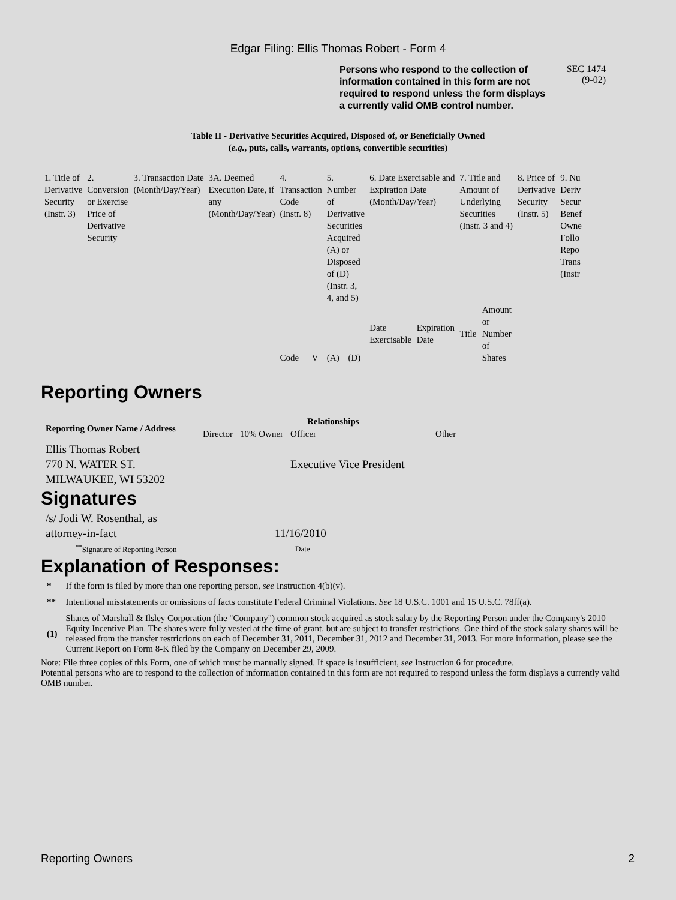Edgar Filing: Ellis Thomas Robert - Form 4
Persons who respond to the collection of information contained in this form are not required to respond unless the form displays a currently valid OMB control number.
SEC 1474
(9-02)
Table II - Derivative Securities Acquired, Disposed of, or Beneficially Owned
(e.g., puts, calls, warrants, options, convertible securities)
| 1. Title of Derivative Security (Instr. 3) | 2. Conversion or Exercise Price of Derivative Security | 3. Transaction Date (Month/Day/Year) | 3A. Deemed Execution Date, if any (Month/Day/Year) | 4. Transaction Code (Instr. 8) | | 5. Number of Derivative Securities Acquired (A) or Disposed of (D) (Instr. 3, 4, and 5) | | 6. Date Exercisable and Expiration Date (Month/Day/Year) | | 7. Title and Amount of Underlying Securities (Instr. 3 and 4) | | 8. Price of Derivative Security (Instr. 5) | 9. Nu Deriv Secur Benef Owne Follo Repo Trans (Instr |
| | | | | Code | V | (A) | (D) | Date Exercisable | Expiration Date | Title | Amount or Number of Shares | | |
Reporting Owners
| Reporting Owner Name / Address | Relationships | | | |
| | Director | 10% Owner | Officer | Other |
| Ellis Thomas Robert 770 N. WATER ST. MILWAUKEE, WI 53202 | | | Executive Vice President | |
Signatures
| /s/ Jodi W. Rosenthal, as attorney-in-fact | 11/16/2010 |
| <sup>**</sup> Signature of Reporting Person | Date |
Explanation of Responses:
| * | If the form is filed by more than one reporting person, see Instruction 4(b)(v). |
| ** | Intentional misstatements or omissions of facts constitute Federal Criminal Violations. See 18 U.S.C. 1001 and 15 U.S.C. 78ff(a). |
| (1) | Shares of Marshall & Ilsley Corporation (the "Company") common stock acquired as stock salary by the Reporting Person under the Company's 2010 Equity Incentive Plan. The shares were fully vested at the time of grant, but are subject to transfer restrictions. One third of the stock salary shares will be released from the transfer restrictions on each of December 31, 2011, December 31, 2012 and December 31, 2013. For more information, please see the Current Report on Form 8-K filed by the Company on December 29, 2009. |
Note: File three copies of this Form, one of which must be manually signed. If space is insufficient, see Instruction 6 for procedure.
Potential persons who are to respond to the collection of information contained in this form are not required to respond unless the form displays a currently valid OMB number.
Reporting Owners 2